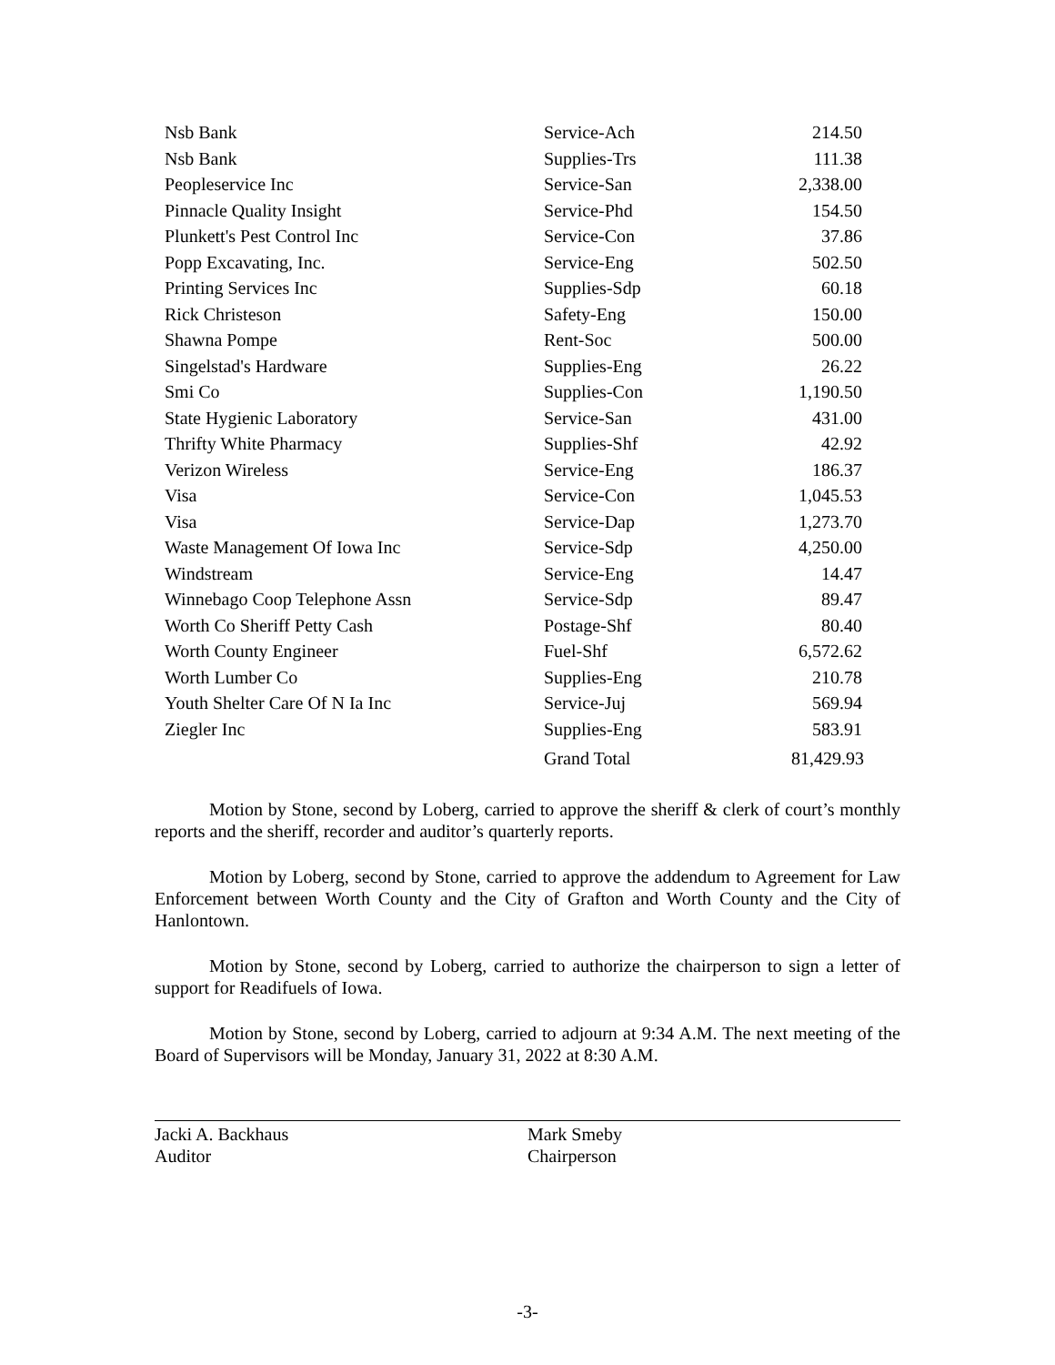| Nsb Bank | Service-Ach | 214.50 |
| Nsb Bank | Supplies-Trs | 111.38 |
| Peopleservice Inc | Service-San | 2,338.00 |
| Pinnacle Quality Insight | Service-Phd | 154.50 |
| Plunkett's Pest Control Inc | Service-Con | 37.86 |
| Popp Excavating, Inc. | Service-Eng | 502.50 |
| Printing Services Inc | Supplies-Sdp | 60.18 |
| Rick Christeson | Safety-Eng | 150.00 |
| Shawna Pompe | Rent-Soc | 500.00 |
| Singelstad's Hardware | Supplies-Eng | 26.22 |
| Smi Co | Supplies-Con | 1,190.50 |
| State Hygienic Laboratory | Service-San | 431.00 |
| Thrifty White Pharmacy | Supplies-Shf | 42.92 |
| Verizon Wireless | Service-Eng | 186.37 |
| Visa | Service-Con | 1,045.53 |
| Visa | Service-Dap | 1,273.70 |
| Waste Management Of Iowa Inc | Service-Sdp | 4,250.00 |
| Windstream | Service-Eng | 14.47 |
| Winnebago Coop Telephone Assn | Service-Sdp | 89.47 |
| Worth Co Sheriff Petty Cash | Postage-Shf | 80.40 |
| Worth County Engineer | Fuel-Shf | 6,572.62 |
| Worth Lumber Co | Supplies-Eng | 210.78 |
| Youth Shelter Care Of N Ia Inc | Service-Juj | 569.94 |
| Ziegler Inc | Supplies-Eng | 583.91 |
| | Grand Total | 81,429.93 |
   Motion by Stone, second by Loberg, carried to approve the sheriff & clerk of court’s monthly reports and the sheriff, recorder and auditor’s quarterly reports.
   Motion by Loberg, second by Stone, carried to approve the addendum to Agreement for Law Enforcement between Worth County and the City of Grafton and Worth County and the City of Hanlontown.
   Motion by Stone, second by Loberg, carried to authorize the chairperson to sign a letter of support for Readifuels of Iowa.
   Motion by Stone, second by Loberg, carried to adjourn at 9:34 A.M. The next meeting of the Board of Supervisors will be Monday, January 31, 2022 at 8:30 A.M.
Jacki A. Backhaus
Auditor
Mark Smeby
Chairperson
-3-